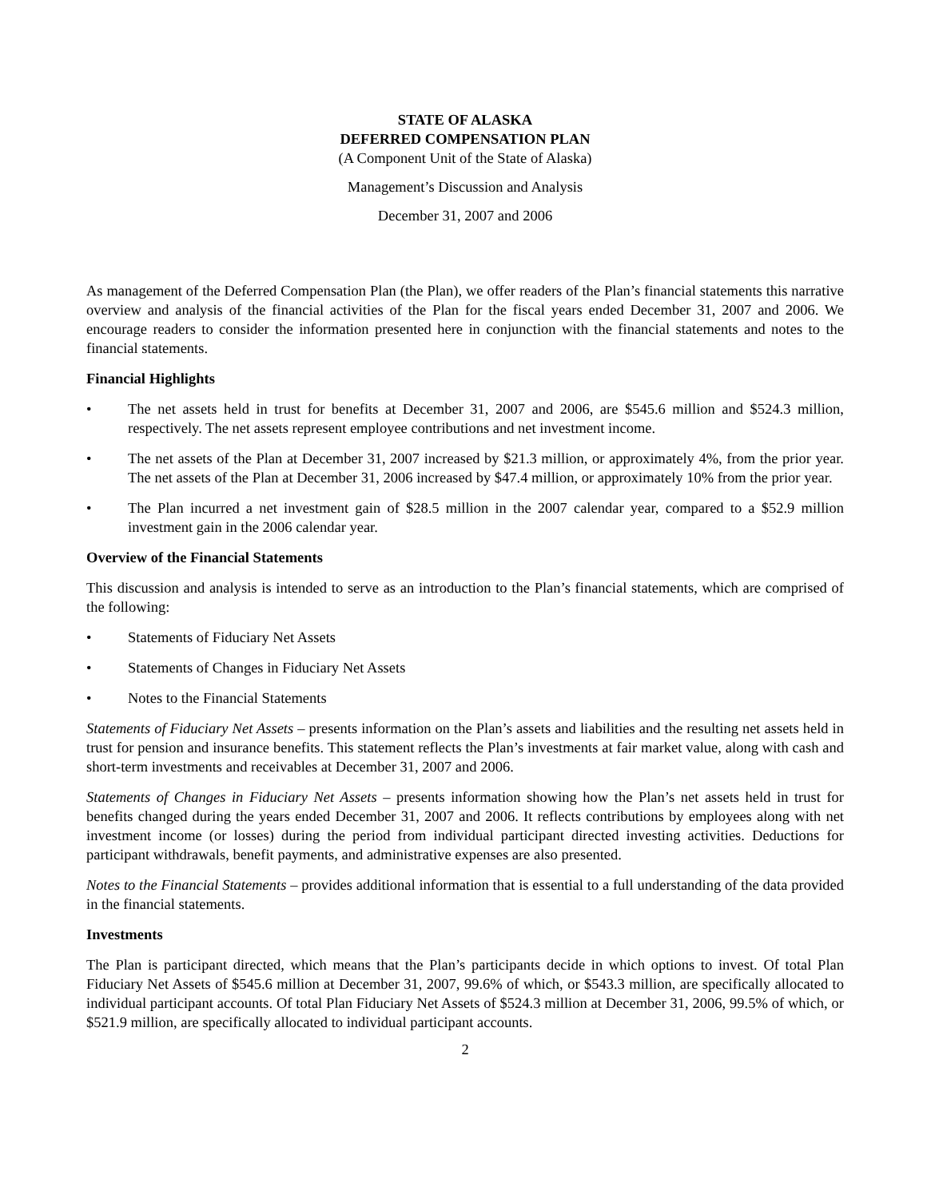STATE OF ALASKA
DEFERRED COMPENSATION PLAN
(A Component Unit of the State of Alaska)
Management’s Discussion and Analysis
December 31, 2007 and 2006
As management of the Deferred Compensation Plan (the Plan), we offer readers of the Plan’s financial statements this narrative overview and analysis of the financial activities of the Plan for the fiscal years ended December 31, 2007 and 2006. We encourage readers to consider the information presented here in conjunction with the financial statements and notes to the financial statements.
Financial Highlights
• The net assets held in trust for benefits at December 31, 2007 and 2006, are $545.6 million and $524.3 million, respectively. The net assets represent employee contributions and net investment income.
• The net assets of the Plan at December 31, 2007 increased by $21.3 million, or approximately 4%, from the prior year. The net assets of the Plan at December 31, 2006 increased by $47.4 million, or approximately 10% from the prior year.
• The Plan incurred a net investment gain of $28.5 million in the 2007 calendar year, compared to a $52.9 million investment gain in the 2006 calendar year.
Overview of the Financial Statements
This discussion and analysis is intended to serve as an introduction to the Plan’s financial statements, which are comprised of the following:
• Statements of Fiduciary Net Assets
• Statements of Changes in Fiduciary Net Assets
• Notes to the Financial Statements
Statements of Fiduciary Net Assets – presents information on the Plan’s assets and liabilities and the resulting net assets held in trust for pension and insurance benefits. This statement reflects the Plan’s investments at fair market value, along with cash and short-term investments and receivables at December 31, 2007 and 2006.
Statements of Changes in Fiduciary Net Assets – presents information showing how the Plan’s net assets held in trust for benefits changed during the years ended December 31, 2007 and 2006. It reflects contributions by employees along with net investment income (or losses) during the period from individual participant directed investing activities. Deductions for participant withdrawals, benefit payments, and administrative expenses are also presented.
Notes to the Financial Statements – provides additional information that is essential to a full understanding of the data provided in the financial statements.
Investments
The Plan is participant directed, which means that the Plan’s participants decide in which options to invest. Of total Plan Fiduciary Net Assets of $545.6 million at December 31, 2007, 99.6% of which, or $543.3 million, are specifically allocated to individual participant accounts. Of total Plan Fiduciary Net Assets of $524.3 million at December 31, 2006, 99.5% of which, or $521.9 million, are specifically allocated to individual participant accounts.
2